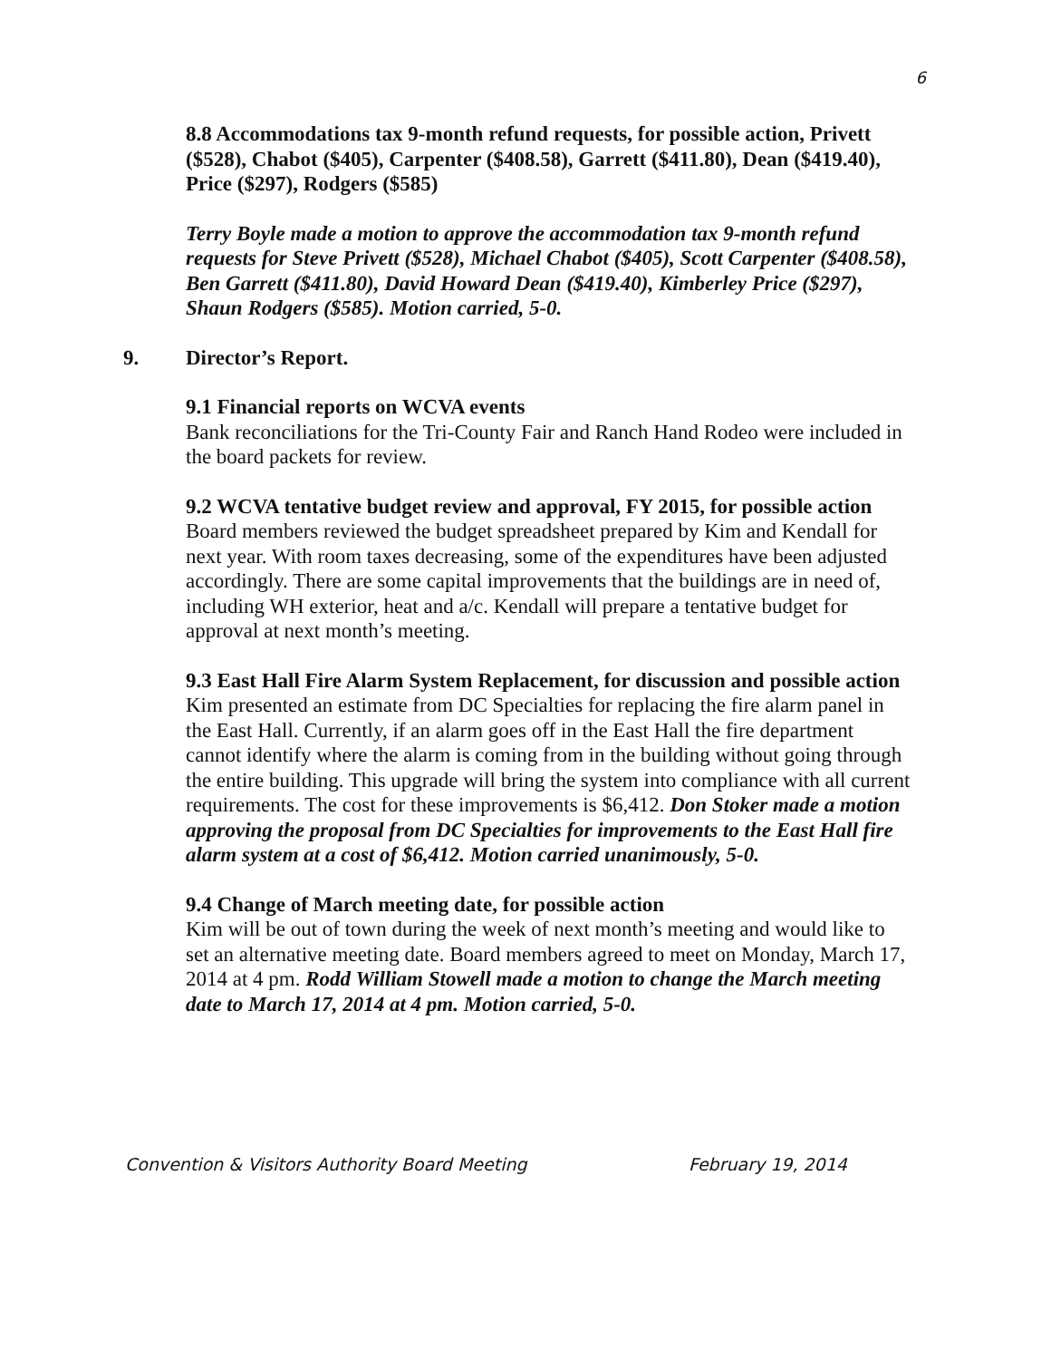6
8.8 Accommodations tax 9-month refund requests, for possible action, Privett ($528), Chabot ($405), Carpenter ($408.58), Garrett ($411.80), Dean ($419.40), Price ($297), Rodgers ($585)
Terry Boyle made a motion to approve the accommodation tax 9-month refund requests for Steve Privett ($528), Michael Chabot ($405), Scott Carpenter ($408.58), Ben Garrett ($411.80), David Howard Dean ($419.40), Kimberley Price ($297), Shaun Rodgers ($585). Motion carried, 5-0.
9. Director’s Report.
9.1 Financial reports on WCVA events
Bank reconciliations for the Tri-County Fair and Ranch Hand Rodeo were included in the board packets for review.
9.2 WCVA tentative budget review and approval, FY 2015, for possible action
Board members reviewed the budget spreadsheet prepared by Kim and Kendall for next year. With room taxes decreasing, some of the expenditures have been adjusted accordingly. There are some capital improvements that the buildings are in need of, including WH exterior, heat and a/c. Kendall will prepare a tentative budget for approval at next month’s meeting.
9.3 East Hall Fire Alarm System Replacement, for discussion and possible action
Kim presented an estimate from DC Specialties for replacing the fire alarm panel in the East Hall. Currently, if an alarm goes off in the East Hall the fire department cannot identify where the alarm is coming from in the building without going through the entire building. This upgrade will bring the system into compliance with all current requirements. The cost for these improvements is $6,412. Don Stoker made a motion approving the proposal from DC Specialties for improvements to the East Hall fire alarm system at a cost of $6,412. Motion carried unanimously, 5-0.
9.4 Change of March meeting date, for possible action
Kim will be out of town during the week of next month’s meeting and would like to set an alternative meeting date. Board members agreed to meet on Monday, March 17, 2014 at 4 pm. Rodd William Stowell made a motion to change the March meeting date to March 17, 2014 at 4 pm. Motion carried, 5-0.
Convention & Visitors Authority Board Meeting February 19, 2014